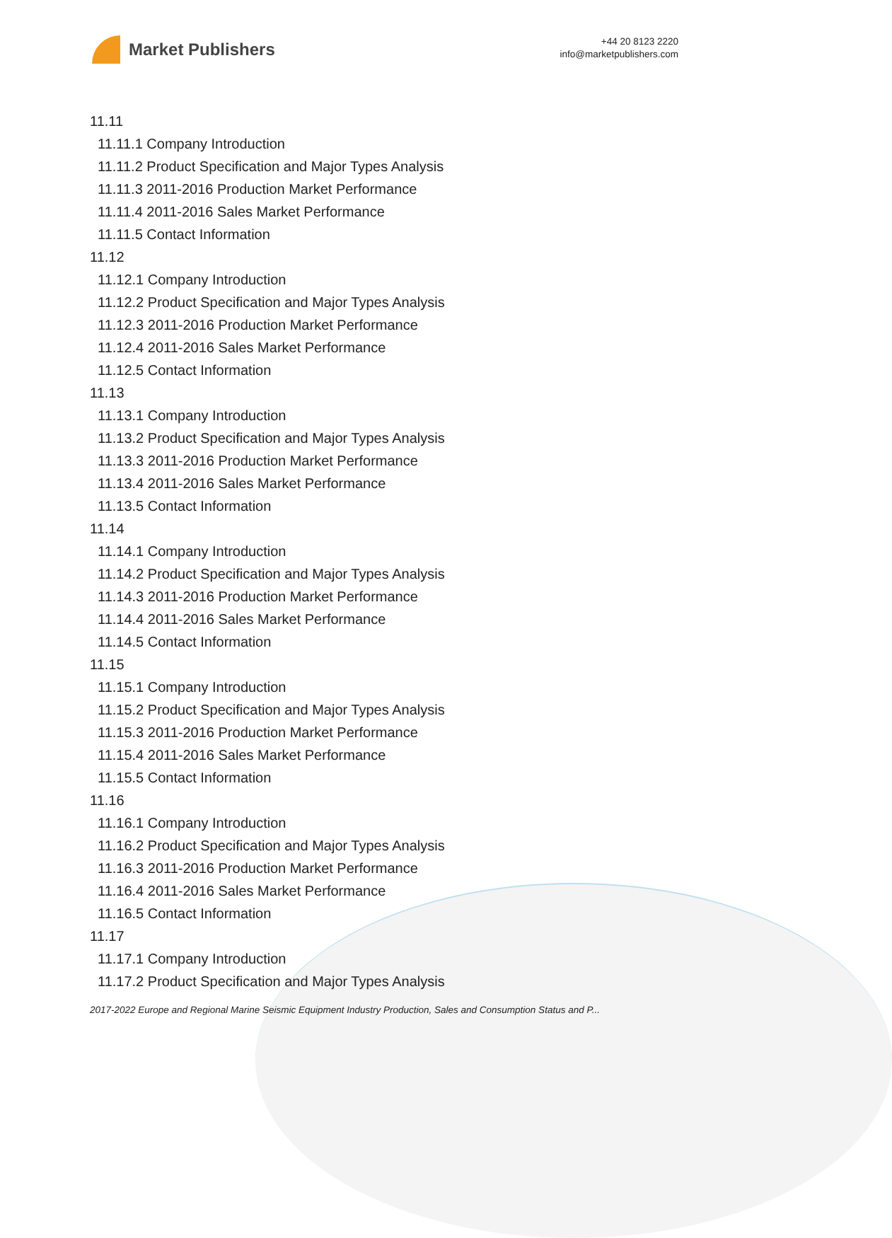Market Publishers
+44 20 8123 2220
info@marketpublishers.com
11.11
11.11.1 Company Introduction
11.11.2 Product Specification and Major Types Analysis
11.11.3 2011-2016 Production Market Performance
11.11.4 2011-2016 Sales Market Performance
11.11.5 Contact Information
11.12
11.12.1 Company Introduction
11.12.2 Product Specification and Major Types Analysis
11.12.3 2011-2016 Production Market Performance
11.12.4 2011-2016 Sales Market Performance
11.12.5 Contact Information
11.13
11.13.1 Company Introduction
11.13.2 Product Specification and Major Types Analysis
11.13.3 2011-2016 Production Market Performance
11.13.4 2011-2016 Sales Market Performance
11.13.5 Contact Information
11.14
11.14.1 Company Introduction
11.14.2 Product Specification and Major Types Analysis
11.14.3 2011-2016 Production Market Performance
11.14.4 2011-2016 Sales Market Performance
11.14.5 Contact Information
11.15
11.15.1 Company Introduction
11.15.2 Product Specification and Major Types Analysis
11.15.3 2011-2016 Production Market Performance
11.15.4 2011-2016 Sales Market Performance
11.15.5 Contact Information
11.16
11.16.1 Company Introduction
11.16.2 Product Specification and Major Types Analysis
11.16.3 2011-2016 Production Market Performance
11.16.4 2011-2016 Sales Market Performance
11.16.5 Contact Information
11.17
11.17.1 Company Introduction
11.17.2 Product Specification and Major Types Analysis
2017-2022 Europe and Regional Marine Seismic Equipment Industry Production, Sales and Consumption Status and P...